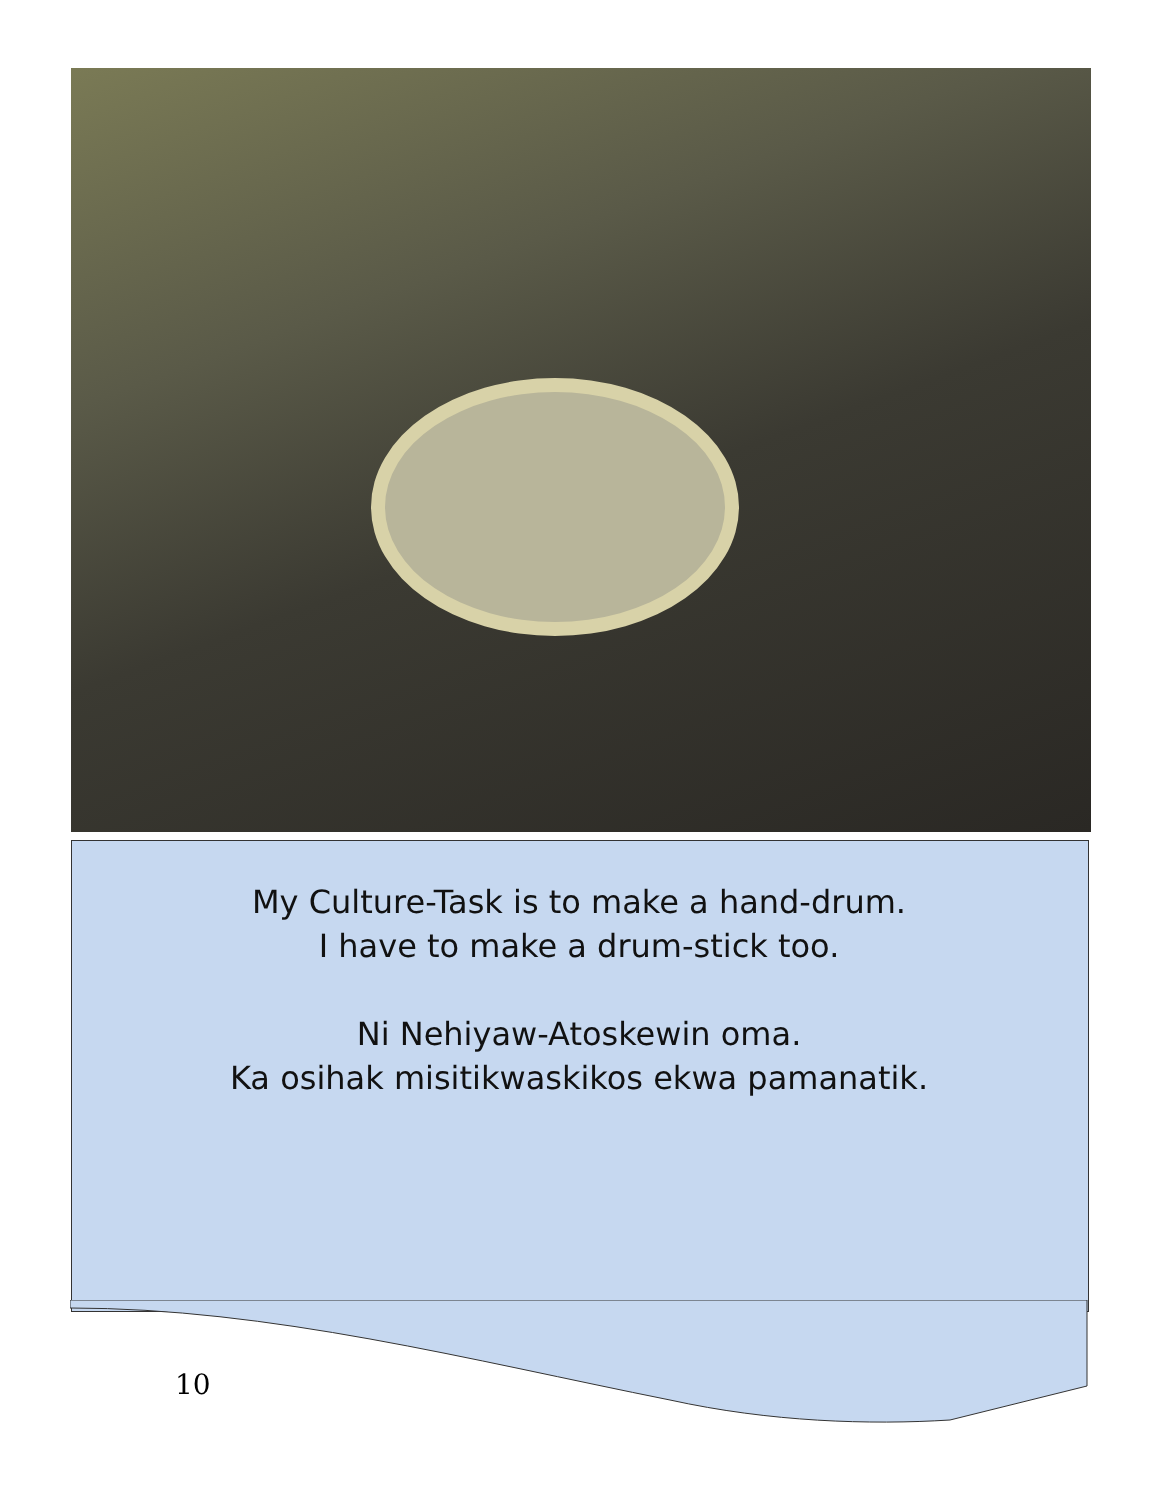My Culture-Task is to make a hand-drum.
I have to make a drum-stick too.
Ni Nehiyaw-Atoskewin oma.
Ka osihak misitikwaskikos ekwa pamanatik.
10